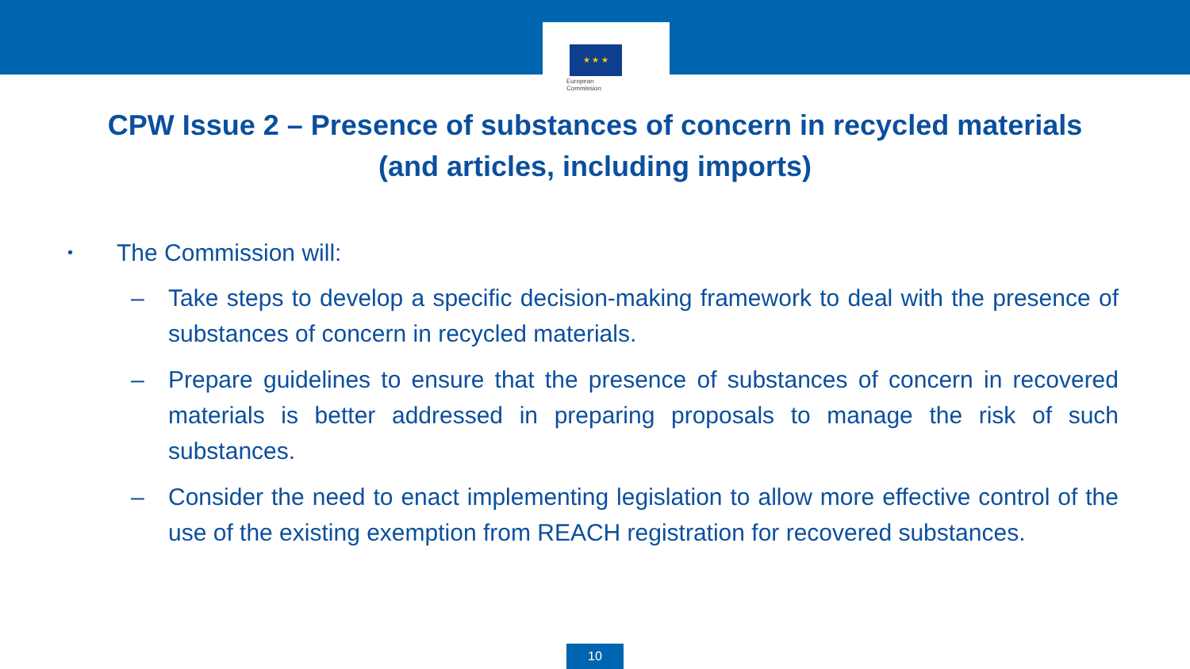★ ★ ★
European
Commission
CPW Issue 2 – Presence of substances of concern in recycled materials
(and articles, including imports)
• The Commission will:
– Take steps to develop a specific decision-making framework to deal with the presence of substances of concern in recycled materials.
– Prepare guidelines to ensure that the presence of substances of concern in recovered materials is better addressed in preparing proposals to manage the risk of such substances.
– Consider the need to enact implementing legislation to allow more effective control of the use of the existing exemption from REACH registration for recovered substances.
10